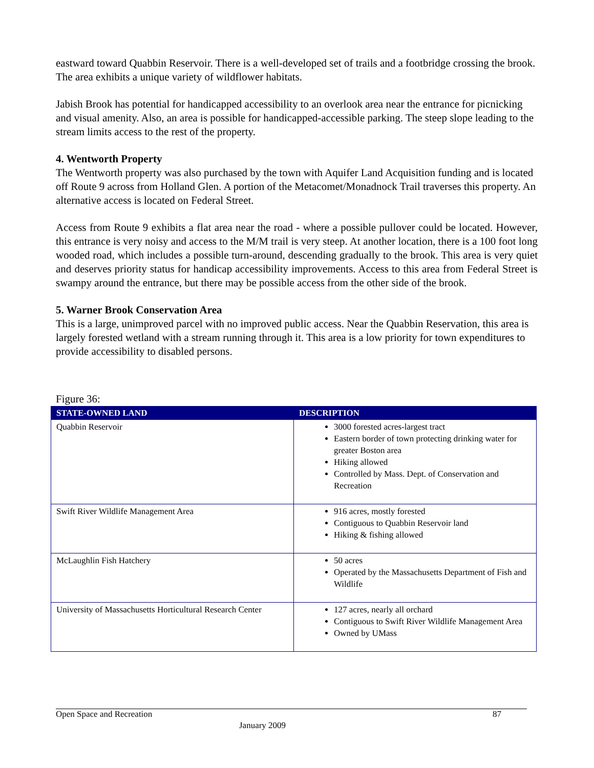eastward toward Quabbin Reservoir. There is a well-developed set of trails and a footbridge crossing the brook. The area exhibits a unique variety of wildflower habitats.
Jabish Brook has potential for handicapped accessibility to an overlook area near the entrance for picnicking and visual amenity. Also, an area is possible for handicapped-accessible parking. The steep slope leading to the stream limits access to the rest of the property.
4. Wentworth Property
The Wentworth property was also purchased by the town with Aquifer Land Acquisition funding and is located off Route 9 across from Holland Glen. A portion of the Metacomet/Monadnock Trail traverses this property. An alternative access is located on Federal Street.
Access from Route 9 exhibits a flat area near the road - where a possible pullover could be located. However, this entrance is very noisy and access to the M/M trail is very steep. At another location, there is a 100 foot long wooded road, which includes a possible turn-around, descending gradually to the brook. This area is very quiet and deserves priority status for handicap accessibility improvements. Access to this area from Federal Street is swampy around the entrance, but there may be possible access from the other side of the brook.
5. Warner Brook Conservation Area
This is a large, unimproved parcel with no improved public access. Near the Quabbin Reservation, this area is largely forested wetland with a stream running through it. This area is a low priority for town expenditures to provide accessibility to disabled persons.
Figure 36:
| STATE-OWNED LAND | DESCRIPTION |
| --- | --- |
| Quabbin Reservoir | 3000 forested acres-largest tract Eastern border of town protecting drinking water for greater Boston area Hiking allowed Controlled by Mass. Dept. of Conservation and Recreation |
| Swift River Wildlife Management Area | 916 acres, mostly forested Contiguous to Quabbin Reservoir land Hiking & fishing allowed |
| McLaughlin Fish Hatchery | 50 acres Operated by the Massachusetts Department of Fish and Wildlife |
| University of Massachusetts Horticultural Research Center | 127 acres, nearly all orchard Contiguous to Swift River Wildlife Management Area Owned by UMass |
Open Space and Recreation 87
January 2009